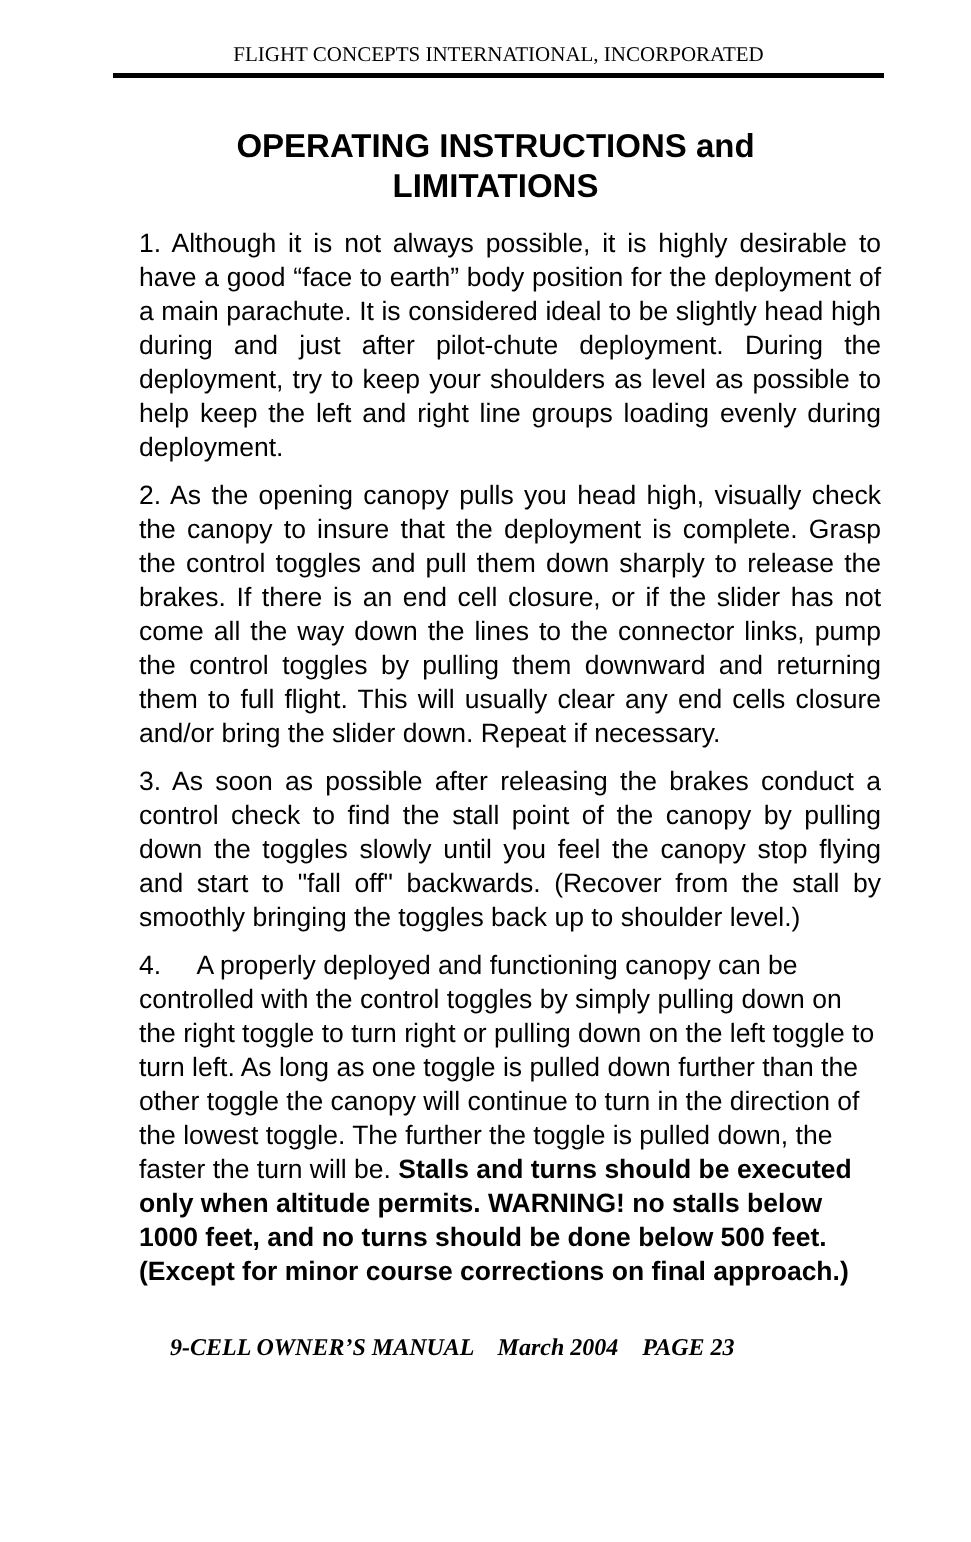FLIGHT CONCEPTS INTERNATIONAL, INCORPORATED
OPERATING INSTRUCTIONS and LIMITATIONS
1. Although it is not always possible, it is highly desirable to have a good “face to earth” body position for the deployment of a main parachute. It is considered ideal to be slightly head high during and just after pilot-chute deployment. During the deployment, try to keep your shoulders as level as possible to help keep the left and right line groups loading evenly during deployment.
2. As the opening canopy pulls you head high, visually check the canopy to insure that the deployment is complete. Grasp the control toggles and pull them down sharply to release the brakes. If there is an end cell closure, or if the slider has not come all the way down the lines to the connector links, pump the control toggles by pulling them downward and returning them to full flight. This will usually clear any end cells closure and/or bring the slider down. Repeat if necessary.
3. As soon as possible after releasing the brakes conduct a control check to find the stall point of the canopy by pulling down the toggles slowly until you feel the canopy stop flying and start to "fall off" backwards. (Recover from the stall by smoothly bringing the toggles back up to shoulder level.)
4. A properly deployed and functioning canopy can be controlled with the control toggles by simply pulling down on the right toggle to turn right or pulling down on the left toggle to turn left. As long as one toggle is pulled down further than the other toggle the canopy will continue to turn in the direction of the lowest toggle. The further the toggle is pulled down, the faster the turn will be. Stalls and turns should be executed only when altitude permits. WARNING! no stalls below 1000 feet, and no turns should be done below 500 feet. (Except for minor course corrections on final approach.)
9-CELL OWNER’S MANUAL March 2004 PAGE 23